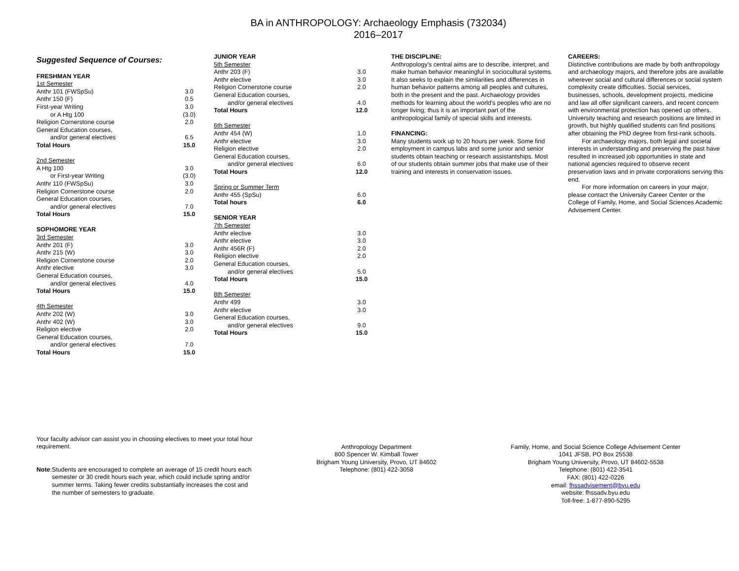BA in ANTHROPOLOGY: Archaeology Emphasis (732034)
2016–2017
Suggested Sequence of Courses:
| FRESHMAN YEAR | |
| 1st Semester | |
| Anthr 101 (FWSpSu) | 3.0 |
| Anthr 150 (F) | 0.5 |
| First-year Writing | 3.0 |
| or A Htg 100 | (3.0) |
| Religion Cornerstone course | 2.0 |
| General Education courses, | |
| and/or general electives | 6.5 |
| Total Hours | 15.0 |
| 2nd Semester | |
| A Htg 100 | 3.0 |
| or First-year Writing | (3.0) |
| Anthr 110 (FWSpSu) | 3.0 |
| Religion Cornerstone course | 2.0 |
| General Education courses, | |
| and/or general electives | 7.0 |
| Total Hours | 15.0 |
| SOPHOMORE YEAR | |
| 3rd Semester | |
| Anthr 201 (F) | 3.0 |
| Anthr 215 (W) | 3.0 |
| Religion Cornerstone course | 2.0 |
| Anthr elective | 3.0 |
| General Education courses, | |
| and/or general electives | 4.0 |
| Total Hours | 15.0 |
| 4th Semester | |
| Anthr 202 (W) | 3.0 |
| Anthr 402 (W) | 3.0 |
| Religion elective | 2.0 |
| General Education courses, | |
| and/or general electives | 7.0 |
| Total Hours | 15.0 |
| JUNIOR YEAR | |
| 5th Semester | |
| Anthr 203 (F) | 3.0 |
| Anthr elective | 3.0 |
| Religion Cornerstone course | 2.0 |
| General Education courses, | |
| and/or general electives | 4.0 |
| Total Hours | 12.0 |
| 6th Semester | |
| Anthr 454 (W) | 1.0 |
| Anthr elective | 3.0 |
| Religion elective | 2.0 |
| General Education courses, | |
| and/or general electives | 6.0 |
| Total Hours | 12.0 |
| Spring or Summer Term | |
| Anthr 455 (SpSu) | 6.0 |
| Total hours | 6.0 |
| SENIOR YEAR | |
| 7th Semester | |
| Anthr elective | 3.0 |
| Anthr elective | 3.0 |
| Anthr 456R (F) | 2.0 |
| Religion elective | 2.0 |
| General Education courses, | |
| and/or general electives | 5.0 |
| Total Hours | 15.0 |
| 8th Semester | |
| Anthr 499 | 3.0 |
| Anthr elective | 3.0 |
| General Education courses, | |
| and/or general electives | 9.0 |
| Total Hours | 15.0 |
THE DISCIPLINE:
Anthropology's central aims are to describe, interpret, and make human behavior meaningful in sociocultural systems. It also seeks to explain the similarities and differences in human behavior patterns among all peoples and cultures, both in the present and the past. Archaeology provides methods for learning about the world's peoples who are no longer living; thus it is an important part of the anthropological family of special skills and interests.
FINANCING:
Many students work up to 20 hours per week. Some find employment in campus labs and some junior and senior students obtain teaching or research assistantships. Most of our students obtain summer jobs that make use of their training and interests in conservation issues.
CAREERS:
Distinctive contributions are made by both anthropology and archaeology majors, and therefore jobs are available wherever social and cultural differences or social system complexity create difficulties. Social services, businesses, schools, development projects, medicine and law all offer significant careers, and recent concern with environmental protection has opened up others. University teaching and research positions are limited in growth, but highly qualified students can find positions after obtaining the PhD degree from first-rank schools.
For archaeology majors, both legal and societal interests in understanding and preserving the past have resulted in increased job opportunities in state and national agencies required to observe recent preservation laws and in private corporations serving this end.
For more information on careers in your major, please contact the University Career Center or the College of Family, Home, and Social Sciences Academic Advisement Center.
Your faculty advisor can assist you in choosing electives to meet your total hour requirement.
Note: Students are encouraged to complete an average of 15 credit hours each semester or 30 credit hours each year, which could include spring and/or summer terms. Taking fewer credits substantially increases the cost and the number of semesters to graduate.
Anthropology Department
800 Spencer W. Kimball Tower
Brigham Young University, Provo, UT 84602
Telephone: (801) 422-3058
Family, Home, and Social Science College Advisement Center
1041 JFSB, PO Box 25538
Brigham Young University, Provo, UT 84602-5538
Telephone: (801) 422-3541
FAX: (801) 422-0226
email: fhssadvisement@byu.edu
website: fhssadv.byu.edu
Toll-free: 1-877-890-5295